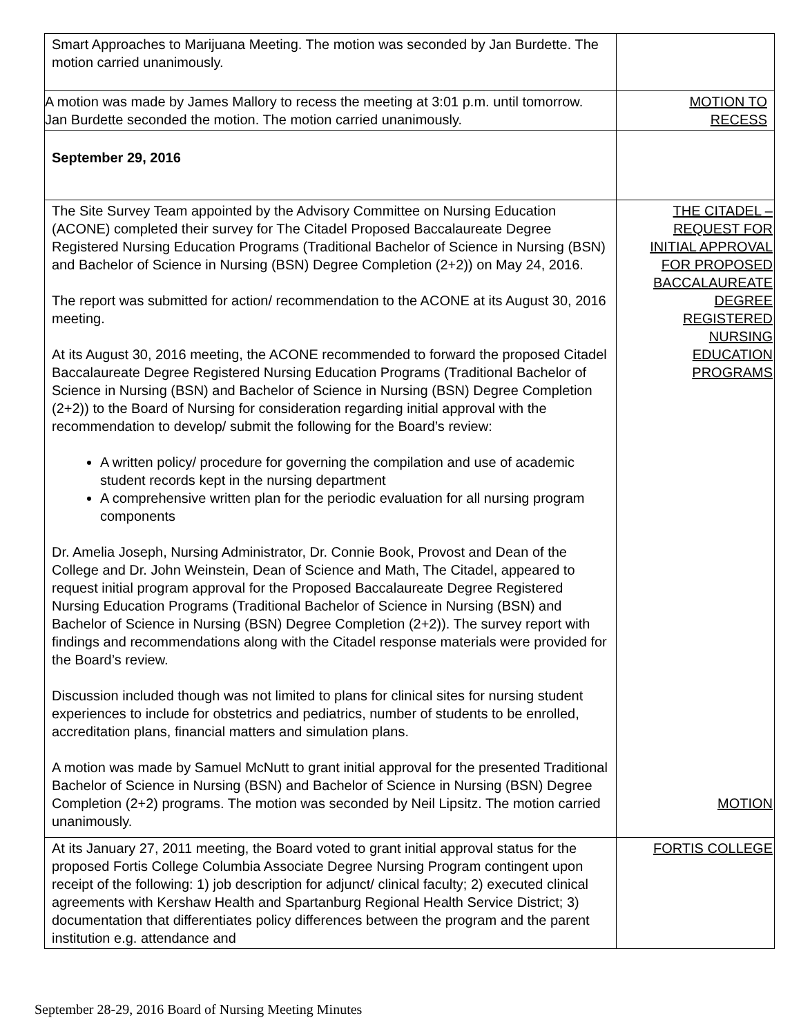| Smart Approaches to Marijuana Meeting. The motion was seconded by Jan Burdette. The motion carried unanimously. | |
| A motion was made by James Mallory to recess the meeting at 3:01 p.m. until tomorrow. Jan Burdette seconded the motion. The motion carried unanimously. | MOTION TO RECESS |
| September 29, 2016 | |
| The Site Survey Team appointed by the Advisory Committee on Nursing Education (ACONE) completed their survey for The Citadel Proposed Baccalaureate Degree Registered Nursing Education Programs (Traditional Bachelor of Science in Nursing (BSN) and Bachelor of Science in Nursing (BSN) Degree Completion (2+2)) on May 24, 2016. The report was submitted for action/ recommendation to the ACONE at its August 30, 2016 meeting. At its August 30, 2016 meeting, the ACONE recommended to forward the proposed Citadel Baccalaureate Degree Registered Nursing Education Programs (Traditional Bachelor of Science in Nursing (BSN) and Bachelor of Science in Nursing (BSN) Degree Completion (2+2)) to the Board of Nursing for consideration regarding initial approval with the recommendation to develop/ submit the following for the Board’s review: A written policy/ procedure for governing the compilation and use of academic student records kept in the nursing department A comprehensive written plan for the periodic evaluation for all nursing program components Dr. Amelia Joseph, Nursing Administrator, Dr. Connie Book, Provost and Dean of the College and Dr. John Weinstein, Dean of Science and Math, The Citadel, appeared to request initial program approval for the Proposed Baccalaureate Degree Registered Nursing Education Programs (Traditional Bachelor of Science in Nursing (BSN) and Bachelor of Science in Nursing (BSN) Degree Completion (2+2)). The survey report with findings and recommendations along with the Citadel response materials were provided for the Board’s review. Discussion included though was not limited to plans for clinical sites for nursing student experiences to include for obstetrics and pediatrics, number of students to be enrolled, accreditation plans, financial matters and simulation plans. A motion was made by Samuel McNutt to grant initial approval for the presented Traditional Bachelor of Science in Nursing (BSN) and Bachelor of Science in Nursing (BSN) Degree Completion (2+2) programs. The motion was seconded by Neil Lipsitz. The motion carried unanimously. | THE CITADEL – REQUEST FOR INITIAL APPROVAL FOR PROPOSED BACCALAUREATE DEGREE REGISTERED NURSING EDUCATION PROGRAMS MOTION |
| At its January 27, 2011 meeting, the Board voted to grant initial approval status for the proposed Fortis College Columbia Associate Degree Nursing Program contingent upon receipt of the following: 1) job description for adjunct/ clinical faculty; 2) executed clinical agreements with Kershaw Health and Spartanburg Regional Health Service District; 3) documentation that differentiates policy differences between the program and the parent institution e.g. attendance and | FORTIS COLLEGE |
September 28-29, 2016 Board of Nursing Meeting Minutes